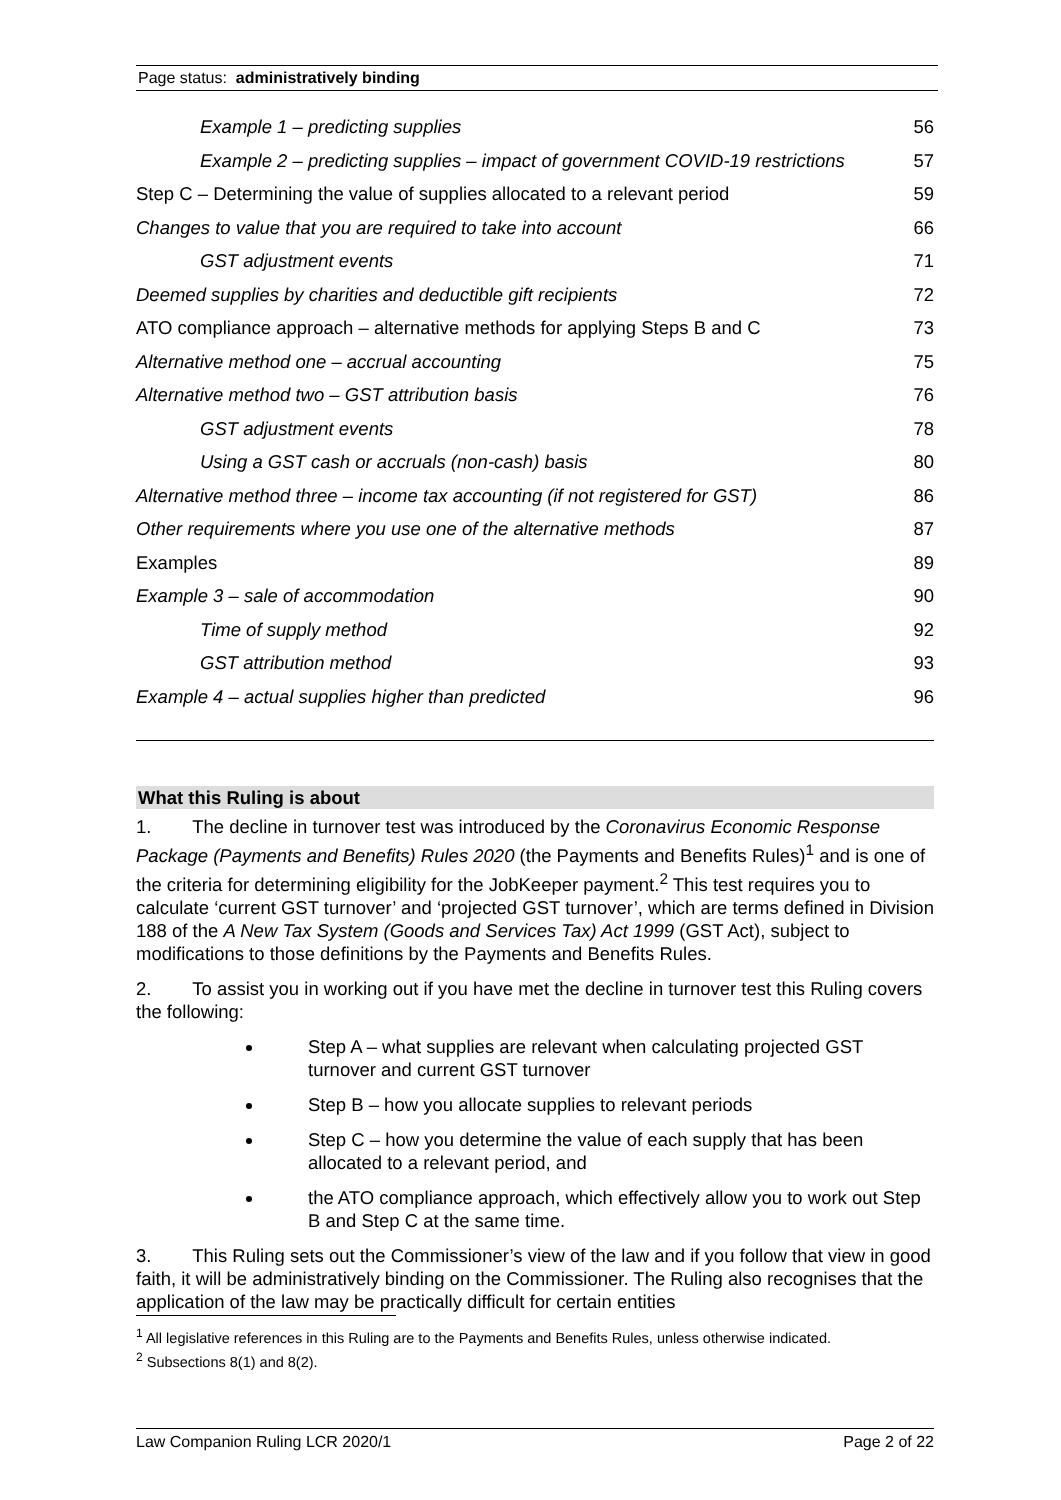Page status: administratively binding
Example 1 – predicting supplies 56
Example 2 – predicting supplies – impact of government COVID-19 restrictions 57
Step C – Determining the value of supplies allocated to a relevant period 59
Changes to value that you are required to take into account 66
GST adjustment events 71
Deemed supplies by charities and deductible gift recipients 72
ATO compliance approach – alternative methods for applying Steps B and C 73
Alternative method one – accrual accounting 75
Alternative method two – GST attribution basis 76
GST adjustment events 78
Using a GST cash or accruals (non-cash) basis 80
Alternative method three – income tax accounting (if not registered for GST) 86
Other requirements where you use one of the alternative methods 87
Examples 89
Example 3 – sale of accommodation 90
Time of supply method 92
GST attribution method 93
Example 4 – actual supplies higher than predicted 96
What this Ruling is about
1. The decline in turnover test was introduced by the Coronavirus Economic Response Package (Payments and Benefits) Rules 2020 (the Payments and Benefits Rules)<sup>1</sup> and is one of the criteria for determining eligibility for the JobKeeper payment.<sup>2</sup> This test requires you to calculate ‘current GST turnover’ and ‘projected GST turnover’, which are terms defined in Division 188 of the A New Tax System (Goods and Services Tax) Act 1999 (GST Act), subject to modifications to those definitions by the Payments and Benefits Rules.
2. To assist you in working out if you have met the decline in turnover test this Ruling covers the following:
Step A – what supplies are relevant when calculating projected GST turnover and current GST turnover
Step B – how you allocate supplies to relevant periods
Step C – how you determine the value of each supply that has been allocated to a relevant period, and
the ATO compliance approach, which effectively allow you to work out Step B and Step C at the same time.
3. This Ruling sets out the Commissioner’s view of the law and if you follow that view in good faith, it will be administratively binding on the Commissioner. The Ruling also recognises that the application of the law may be practically difficult for certain entities
<sup>1</sup> All legislative references in this Ruling are to the Payments and Benefits Rules, unless otherwise indicated.
<sup>2</sup> Subsections 8(1) and 8(2).
Law Companion Ruling LCR 2020/1 Page 2 of 22